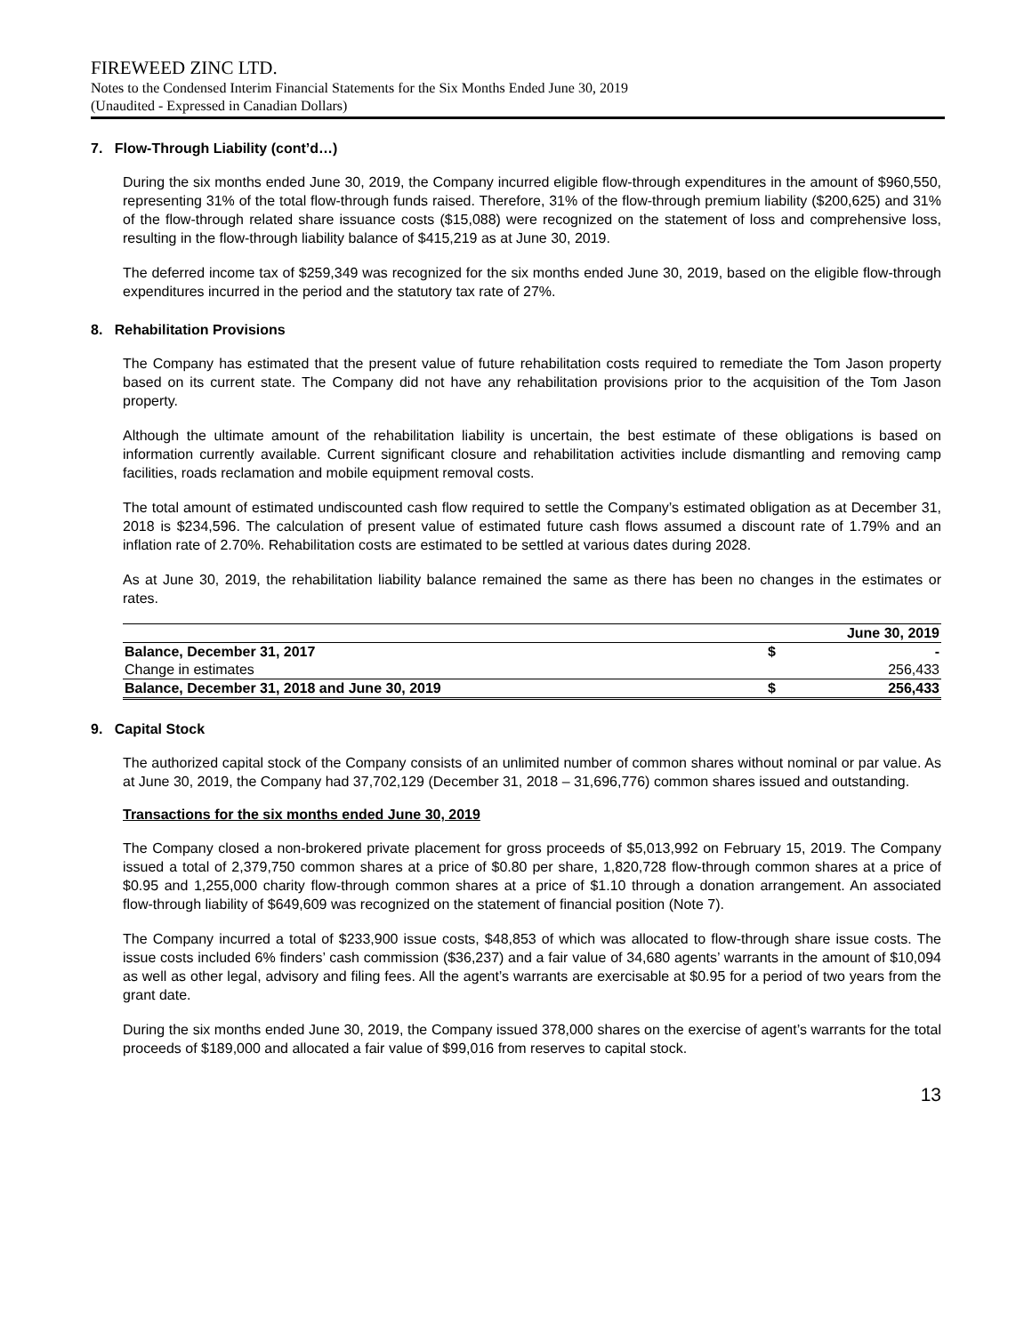FIREWEED ZINC LTD.
Notes to the Condensed Interim Financial Statements for the Six Months Ended June 30, 2019
(Unaudited - Expressed in Canadian Dollars)
7. Flow-Through Liability (cont’d…)
During the six months ended June 30, 2019, the Company incurred eligible flow-through expenditures in the amount of $960,550, representing 31% of the total flow-through funds raised. Therefore, 31% of the flow-through premium liability ($200,625) and 31% of the flow-through related share issuance costs ($15,088) were recognized on the statement of loss and comprehensive loss, resulting in the flow-through liability balance of $415,219 as at June 30, 2019.
The deferred income tax of $259,349 was recognized for the six months ended June 30, 2019, based on the eligible flow-through expenditures incurred in the period and the statutory tax rate of 27%.
8. Rehabilitation Provisions
The Company has estimated that the present value of future rehabilitation costs required to remediate the Tom Jason property based on its current state. The Company did not have any rehabilitation provisions prior to the acquisition of the Tom Jason property.
Although the ultimate amount of the rehabilitation liability is uncertain, the best estimate of these obligations is based on information currently available. Current significant closure and rehabilitation activities include dismantling and removing camp facilities, roads reclamation and mobile equipment removal costs.
The total amount of estimated undiscounted cash flow required to settle the Company’s estimated obligation as at December 31, 2018 is $234,596. The calculation of present value of estimated future cash flows assumed a discount rate of 1.79% and an inflation rate of 2.70%. Rehabilitation costs are estimated to be settled at various dates during 2028.
As at June 30, 2019, the rehabilitation liability balance remained the same as there has been no changes in the estimates or rates.
| | | June 30, 2019 |
| --- | --- | --- |
| Balance, December 31, 2017 | $ | - |
| Change in estimates | | 256,433 |
| Balance, December 31, 2018 and June 30, 2019 | $ | 256,433 |
9. Capital Stock
The authorized capital stock of the Company consists of an unlimited number of common shares without nominal or par value. As at June 30, 2019, the Company had 37,702,129 (December 31, 2018 – 31,696,776) common shares issued and outstanding.
Transactions for the six months ended June 30, 2019
The Company closed a non-brokered private placement for gross proceeds of $5,013,992 on February 15, 2019. The Company issued a total of 2,379,750 common shares at a price of $0.80 per share, 1,820,728 flow-through common shares at a price of $0.95 and 1,255,000 charity flow-through common shares at a price of $1.10 through a donation arrangement. An associated flow-through liability of $649,609 was recognized on the statement of financial position (Note 7).
The Company incurred a total of $233,900 issue costs, $48,853 of which was allocated to flow-through share issue costs. The issue costs included 6% finders’ cash commission ($36,237) and a fair value of 34,680 agents’ warrants in the amount of $10,094 as well as other legal, advisory and filing fees. All the agent’s warrants are exercisable at $0.95 for a period of two years from the grant date.
During the six months ended June 30, 2019, the Company issued 378,000 shares on the exercise of agent’s warrants for the total proceeds of $189,000 and allocated a fair value of $99,016 from reserves to capital stock.
13